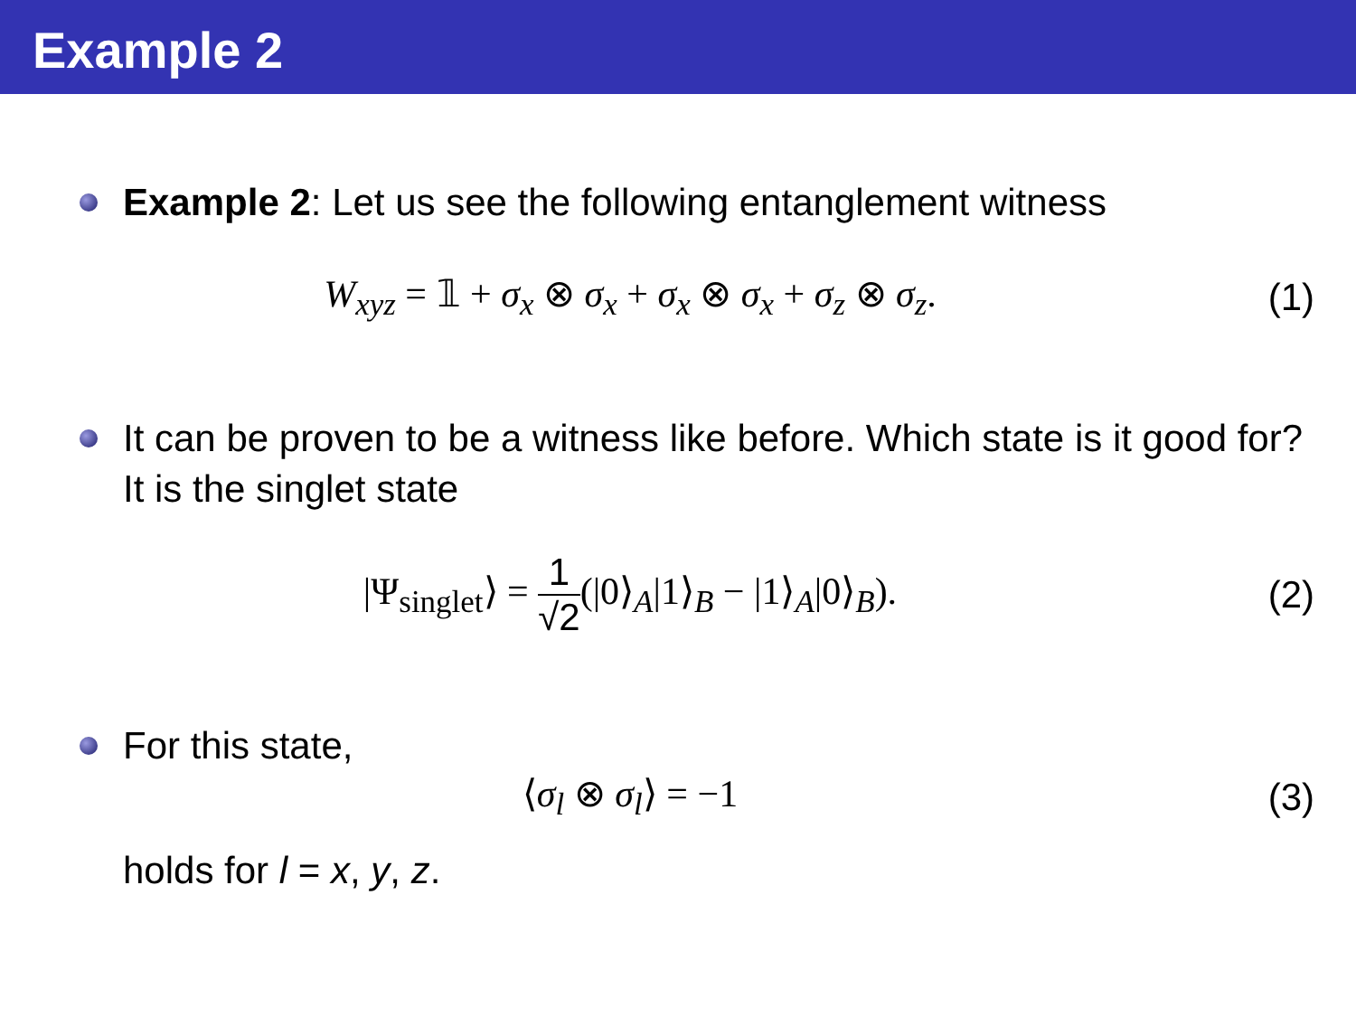Example 2
Example 2: Let us see the following entanglement witness
W<sub>xyz</sub> = 𝟙 + σ<sub>x</sub> ⊗ σ<sub>x</sub> + σ<sub>x</sub> ⊗ σ<sub>x</sub> + σ<sub>z</sub> ⊗ σ<sub>z</sub>.
(1)
It can be proven to be a witness like before. Which state is it good for? It is the singlet state
|Ψ<sub>singlet</sub>⟩ = 1 √2(|0⟩<sub>A</sub>|1⟩<sub>B</sub> − |1⟩<sub>A</sub>|0⟩<sub>B</sub>).
(2)
For this state,
⟨σ<sub>l</sub> ⊗ σ<sub>l</sub>⟩ = −1
(3)
holds for l = x, y, z.